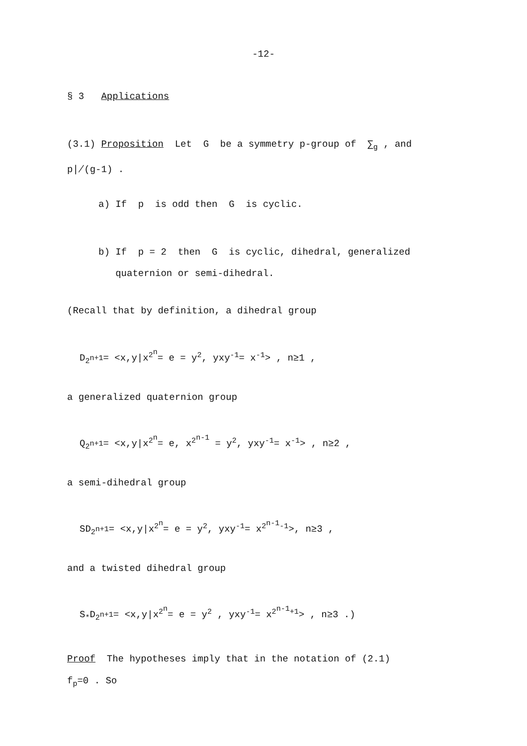-12-
§ 3 Applications
(3.1) Proposition Let G be a symmetry p-group of ∑<sub>g</sub> , and
p∤(g-1) .
a) If p is odd then G is cyclic.
b) If p = 2 then G is cyclic, dihedral, generalized
quaternion or semi-dihedral.
(Recall that by definition, a dihedral group
D<sub>2<sup>n+1</sup></sub>= <x,y|x<sup>2<sup>n</sup></sup>= e = y<sup>2</sup>, yxy<sup>-1</sup>= x<sup>-1</sup>> , n≥1 ,
a generalized quaternion group
Q<sub>2<sup>n+1</sup></sub>= <x,y|x<sup>2<sup>n</sup></sup>= e, x<sup>2<sup>n-1</sup></sup> = y<sup>2</sup>, yxy<sup>-1</sup>= x<sup>-1</sup>> , n≥2 ,
a semi-dihedral group
SD<sub>2<sup>n+1</sup></sub>= <x,y|x<sup>2<sup>n</sup></sup>= e = y<sup>2</sup>, yxy<sup>-1</sup>= x<sup>2<sup>n-1</sup>-1</sup>>, n≥3 ,
and a twisted dihedral group
S<sub>*</sub>D<sub>2<sup>n+1</sup></sub>= <x,y|x<sup>2<sup>n</sup></sup>= e = y<sup>2</sup> , yxy<sup>-1</sup>= x<sup>2<sup>n-1</sup>+1</sup>> , n≥3 .)
Proof The hypotheses imply that in the notation of (2.1)
f<sub>p</sub>=0 . So